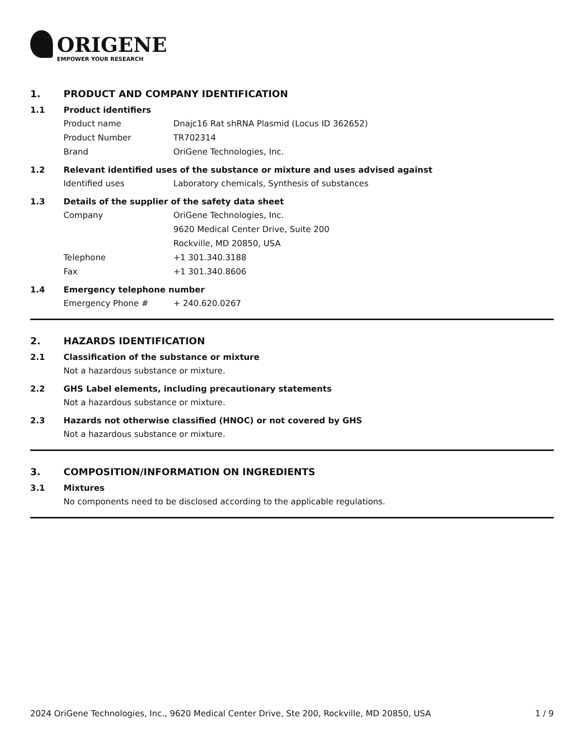ORIGENE
EMPOWER YOUR RESEARCH
1. PRODUCT AND COMPANY IDENTIFICATION
1.1 Product identifiers
Product name Dnajc16 Rat shRNA Plasmid (Locus ID 362652)
Product Number TR702314
Brand OriGene Technologies, Inc.
1.2 Relevant identified uses of the substance or mixture and uses advised against
Identified uses Laboratory chemicals, Synthesis of substances
1.3 Details of the supplier of the safety data sheet
Company OriGene Technologies, Inc.
9620 Medical Center Drive, Suite 200
Rockville, MD 20850, USA
Telephone +1 301.340.3188
Fax +1 301.340.8606
1.4 Emergency telephone number
Emergency Phone # + 240.620.0267
2. HAZARDS IDENTIFICATION
2.1 Classification of the substance or mixture
Not a hazardous substance or mixture.
2.2 GHS Label elements, including precautionary statements
Not a hazardous substance or mixture.
2.3 Hazards not otherwise classified (HNOC) or not covered by GHS
Not a hazardous substance or mixture.
3. COMPOSITION/INFORMATION ON INGREDIENTS
3.1 Mixtures
No components need to be disclosed according to the applicable regulations.
2024 OriGene Technologies, Inc., 9620 Medical Center Drive, Ste 200, Rockville, MD 20850, USA 1 / 9